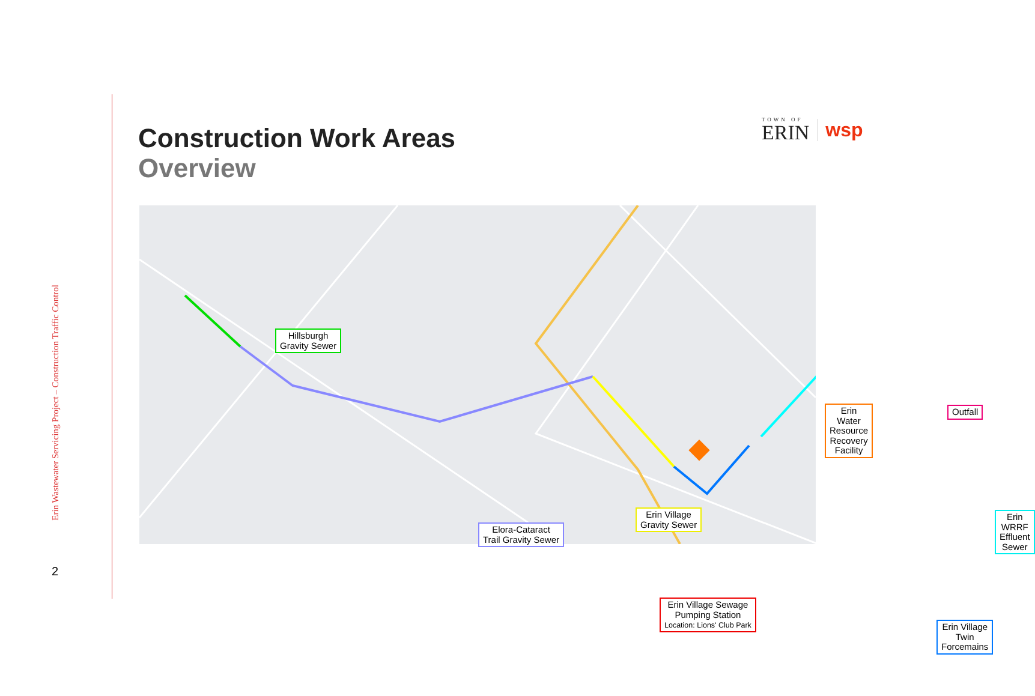Erin Wastewater Servicing Project – Construction Traffic Control
2
Construction Work Areas
Overview
TOWN OF
ERIN
wsp
Hillsburgh
Gravity Sewer
Elora-Cataract
Trail Gravity Sewer
Erin Village
Gravity Sewer
Erin Village Sewage
Pumping Station
Location: Lions' Club Park
Erin Water Resource
Recovery Facility
Outfall
Erin WRRF
Effluent Sewer
Erin Village Twin
Forcemains